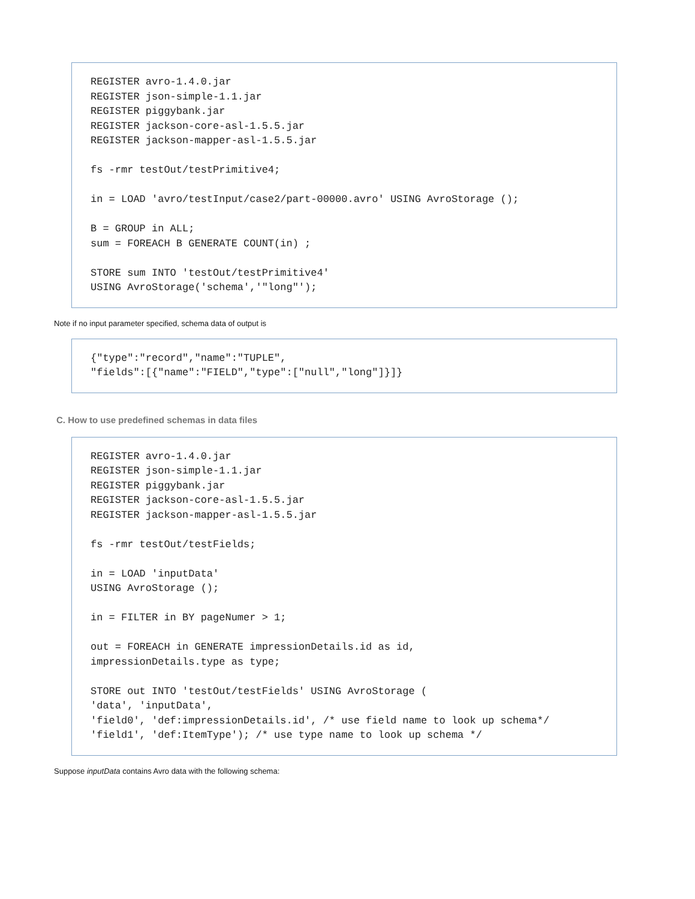REGISTER avro-1.4.0.jar REGISTER json-simple-1.1.jar REGISTER piggybank.jar REGISTER jackson-core-asl-1.5.5.jar REGISTER jackson-mapper-asl-1.5.5.jar fs -rmr testOut/testPrimitive4; in = LOAD 'avro/testInput/case2/part-00000.avro' USING AvroStorage (); B = GROUP in ALL; sum = FOREACH B GENERATE COUNT(in) ; STORE sum INTO 'testOut/testPrimitive4' USING AvroStorage('schema','"long"');
Note if no input parameter specified, schema data of output is
{"type":"record","name":"TUPLE", "fields":[{"name":"FIELD","type":["null","long"]}]}
C. How to use predefined schemas in data files
REGISTER avro-1.4.0.jar REGISTER json-simple-1.1.jar REGISTER piggybank.jar REGISTER jackson-core-asl-1.5.5.jar REGISTER jackson-mapper-asl-1.5.5.jar fs -rmr testOut/testFields; in = LOAD 'inputData' USING AvroStorage (); in = FILTER in BY pageNumer > 1; out = FOREACH in GENERATE impressionDetails.id as id, impressionDetails.type as type; STORE out INTO 'testOut/testFields' USING AvroStorage ( 'data', 'inputData', 'field0', 'def:impressionDetails.id', /* use field name to look up schema*/ 'field1', 'def:ItemType'); /* use type name to look up schema */
Suppose inputData contains Avro data with the following schema: